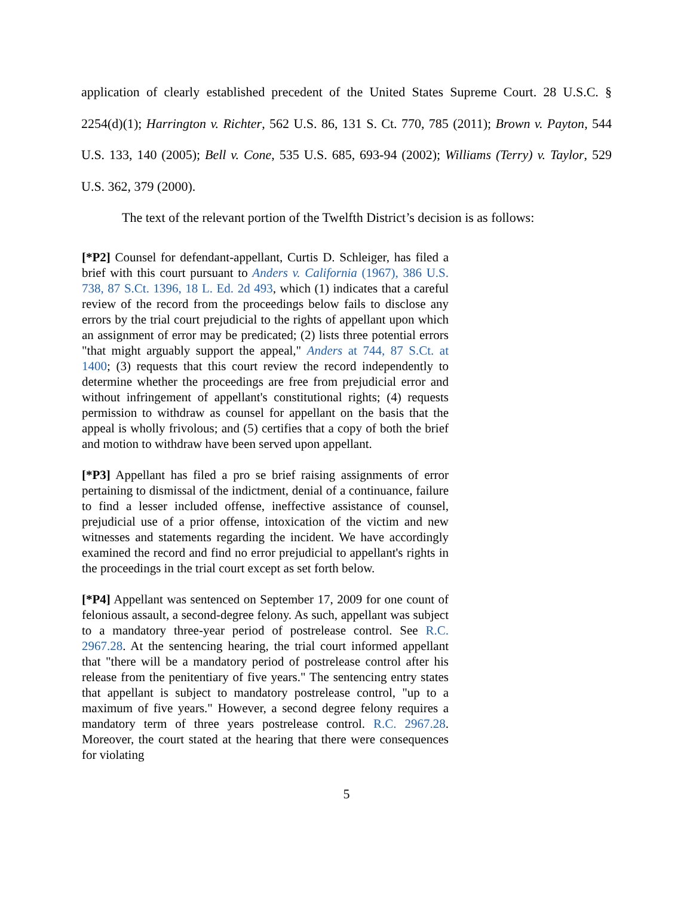application of clearly established precedent of the United States Supreme Court. 28 U.S.C. § 2254(d)(1); Harrington v. Richter, 562 U.S. 86, 131 S. Ct. 770, 785 (2011); Brown v. Payton, 544 U.S. 133, 140 (2005); Bell v. Cone, 535 U.S. 685, 693-94 (2002); Williams (Terry) v. Taylor, 529 U.S. 362, 379 (2000).
The text of the relevant portion of the Twelfth District’s decision is as follows:
[*P2] Counsel for defendant-appellant, Curtis D. Schleiger, has filed a brief with this court pursuant to Anders v. California (1967), 386 U.S. 738, 87 S.Ct. 1396, 18 L. Ed. 2d 493, which (1) indicates that a careful review of the record from the proceedings below fails to disclose any errors by the trial court prejudicial to the rights of appellant upon which an assignment of error may be predicated; (2) lists three potential errors "that might arguably support the appeal," Anders at 744, 87 S.Ct. at 1400; (3) requests that this court review the record independently to determine whether the proceedings are free from prejudicial error and without infringement of appellant's constitutional rights; (4) requests permission to withdraw as counsel for appellant on the basis that the appeal is wholly frivolous; and (5) certifies that a copy of both the brief and motion to withdraw have been served upon appellant.
[*P3] Appellant has filed a pro se brief raising assignments of error pertaining to dismissal of the indictment, denial of a continuance, failure to find a lesser included offense, ineffective assistance of counsel, prejudicial use of a prior offense, intoxication of the victim and new witnesses and statements regarding the incident. We have accordingly examined the record and find no error prejudicial to appellant's rights in the proceedings in the trial court except as set forth below.
[*P4] Appellant was sentenced on September 17, 2009 for one count of felonious assault, a second-degree felony. As such, appellant was subject to a mandatory three-year period of postrelease control. See R.C. 2967.28. At the sentencing hearing, the trial court informed appellant that "there will be a mandatory period of postrelease control after his release from the penitentiary of five years." The sentencing entry states that appellant is subject to mandatory postrelease control, "up to a maximum of five years." However, a second degree felony requires a mandatory term of three years postrelease control. R.C. 2967.28. Moreover, the court stated at the hearing that there were consequences for violating
5